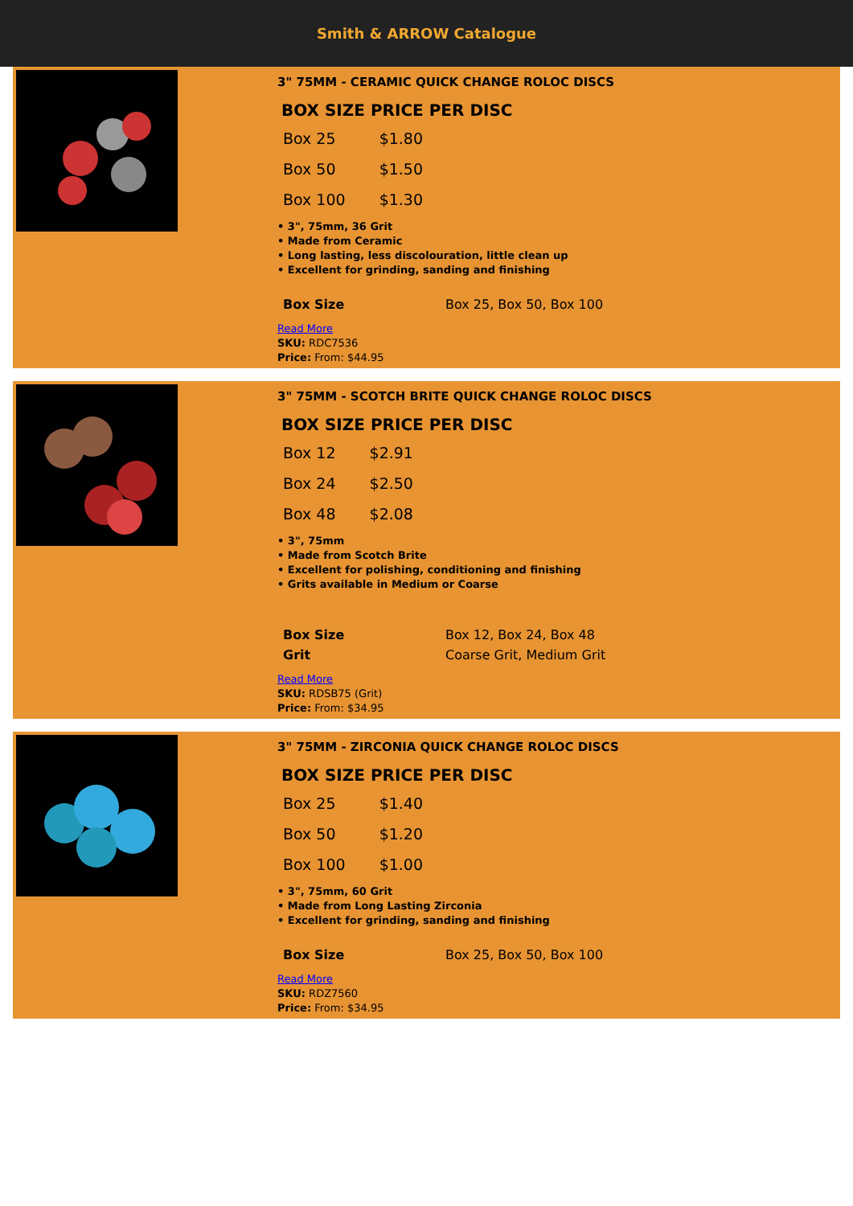Smith & ARROW Catalogue
3" 75MM - CERAMIC QUICK CHANGE ROLOC DISCS
BOX SIZE PRICE PER DISC
| Box 25 | $1.80 |
| Box 50 | $1.50 |
| Box 100 | $1.30 |
• 3", 75mm, 36 Grit
• Made from Ceramic
• Long lasting, less discolouration, little clean up
• Excellent for grinding, sanding and finishing
| Box Size | Box 25, Box 50, Box 100 |
Read More
SKU: RDC7536
Price: From: $44.95
3" 75MM - SCOTCH BRITE QUICK CHANGE ROLOC DISCS
BOX SIZE PRICE PER DISC
| Box 12 | $2.91 |
| Box 24 | $2.50 |
| Box 48 | $2.08 |
• 3", 75mm
• Made from Scotch Brite
• Excellent for polishing, conditioning and finishing
• Grits available in Medium or Coarse
| Box Size | Box 12, Box 24, Box 48 |
| Grit | Coarse Grit, Medium Grit |
Read More
SKU: RDSB75 (Grit)
Price: From: $34.95
3" 75MM - ZIRCONIA QUICK CHANGE ROLOC DISCS
BOX SIZE PRICE PER DISC
| Box 25 | $1.40 |
| Box 50 | $1.20 |
| Box 100 | $1.00 |
• 3", 75mm, 60 Grit
• Made from Long Lasting Zirconia
• Excellent for grinding, sanding and finishing
| Box Size | Box 25, Box 50, Box 100 |
Read More
SKU: RDZ7560
Price: From: $34.95